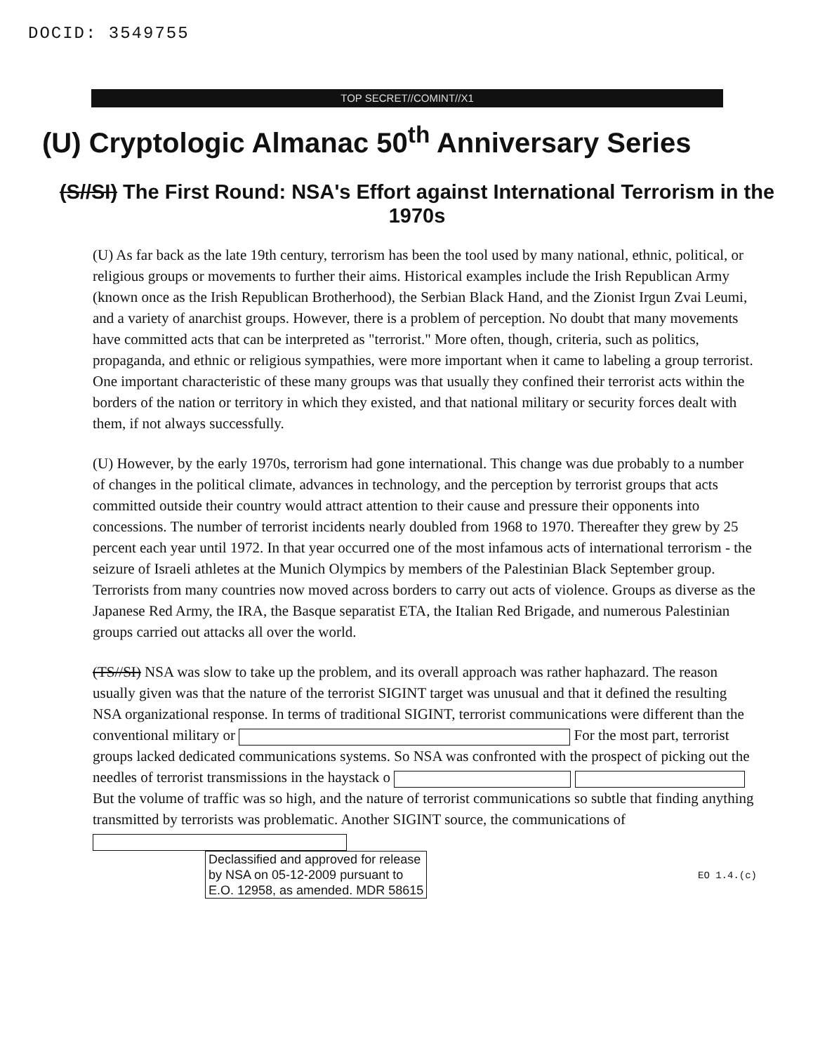DOCID: 3549755
TOP SECRET//COMINT//X1
(U) Cryptologic Almanac 50<sup>th</sup> Anniversary Series
(S//SI) The First Round: NSA's Effort against International Terrorism in the 1970s
(U) As far back as the late 19th century, terrorism has been the tool used by many national, ethnic, political, or religious groups or movements to further their aims. Historical examples include the Irish Republican Army (known once as the Irish Republican Brotherhood), the Serbian Black Hand, and the Zionist Irgun Zvai Leumi, and a variety of anarchist groups. However, there is a problem of perception. No doubt that many movements have committed acts that can be interpreted as "terrorist." More often, though, criteria, such as politics, propaganda, and ethnic or religious sympathies, were more important when it came to labeling a group terrorist. One important characteristic of these many groups was that usually they confined their terrorist acts within the borders of the nation or territory in which they existed, and that national military or security forces dealt with them, if not always successfully.
(U) However, by the early 1970s, terrorism had gone international. This change was due probably to a number of changes in the political climate, advances in technology, and the perception by terrorist groups that acts committed outside their country would attract attention to their cause and pressure their opponents into concessions. The number of terrorist incidents nearly doubled from 1968 to 1970. Thereafter they grew by 25 percent each year until 1972. In that year occurred one of the most infamous acts of international terrorism - the seizure of Israeli athletes at the Munich Olympics by members of the Palestinian Black September group. Terrorists from many countries now moved across borders to carry out acts of violence. Groups as diverse as the Japanese Red Army, the IRA, the Basque separatist ETA, the Italian Red Brigade, and numerous Palestinian groups carried out attacks all over the world.
(TS//SI) NSA was slow to take up the problem, and its overall approach was rather haphazard. The reason usually given was that the nature of the terrorist SIGINT target was unusual and that it defined the resulting NSA organizational response. In terms of traditional SIGINT, terrorist communications were different than the conventional military or For the most part, terrorist groups lacked dedicated communications systems. So NSA was confronted with the prospect of picking out the needles of terrorist transmissions in the haystack o But the volume of traffic was so high, and the nature of terrorist communications so subtle that finding anything transmitted by terrorists was problematic. Another SIGINT source, the communications of
Declassified and approved for release by NSA on 05-12-2009 pursuant to E.O. 12958, as amended. MDR 58615 EO 1.4.(c)